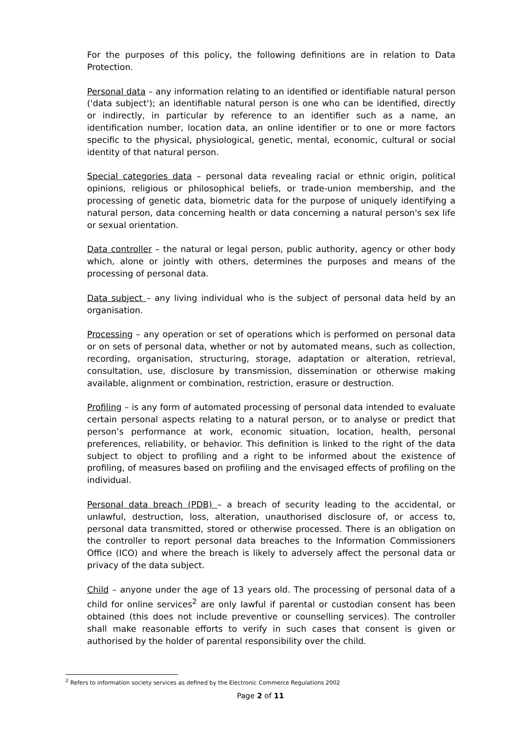For the purposes of this policy, the following definitions are in relation to Data Protection.
Personal data – any information relating to an identified or identifiable natural person ('data subject'); an identifiable natural person is one who can be identified, directly or indirectly, in particular by reference to an identifier such as a name, an identification number, location data, an online identifier or to one or more factors specific to the physical, physiological, genetic, mental, economic, cultural or social identity of that natural person.
Special categories data – personal data revealing racial or ethnic origin, political opinions, religious or philosophical beliefs, or trade-union membership, and the processing of genetic data, biometric data for the purpose of uniquely identifying a natural person, data concerning health or data concerning a natural person's sex life or sexual orientation.
Data controller – the natural or legal person, public authority, agency or other body which, alone or jointly with others, determines the purposes and means of the processing of personal data.
Data subject – any living individual who is the subject of personal data held by an organisation.
Processing – any operation or set of operations which is performed on personal data or on sets of personal data, whether or not by automated means, such as collection, recording, organisation, structuring, storage, adaptation or alteration, retrieval, consultation, use, disclosure by transmission, dissemination or otherwise making available, alignment or combination, restriction, erasure or destruction.
Profiling – is any form of automated processing of personal data intended to evaluate certain personal aspects relating to a natural person, or to analyse or predict that person’s performance at work, economic situation, location, health, personal preferences, reliability, or behavior. This definition is linked to the right of the data subject to object to profiling and a right to be informed about the existence of profiling, of measures based on profiling and the envisaged effects of profiling on the individual.
Personal data breach (PDB) – a breach of security leading to the accidental, or unlawful, destruction, loss, alteration, unauthorised disclosure of, or access to, personal data transmitted, stored or otherwise processed. There is an obligation on the controller to report personal data breaches to the Information Commissioners Office (ICO) and where the breach is likely to adversely affect the personal data or privacy of the data subject.
Child – anyone under the age of 13 years old. The processing of personal data of a child for online services<sup>2</sup> are only lawful if parental or custodian consent has been obtained (this does not include preventive or counselling services). The controller shall make reasonable efforts to verify in such cases that consent is given or authorised by the holder of parental responsibility over the child.
<sup>2</sup> Refers to information society services as defined by the Electronic Commerce Regulations 2002
Page 2 of 11